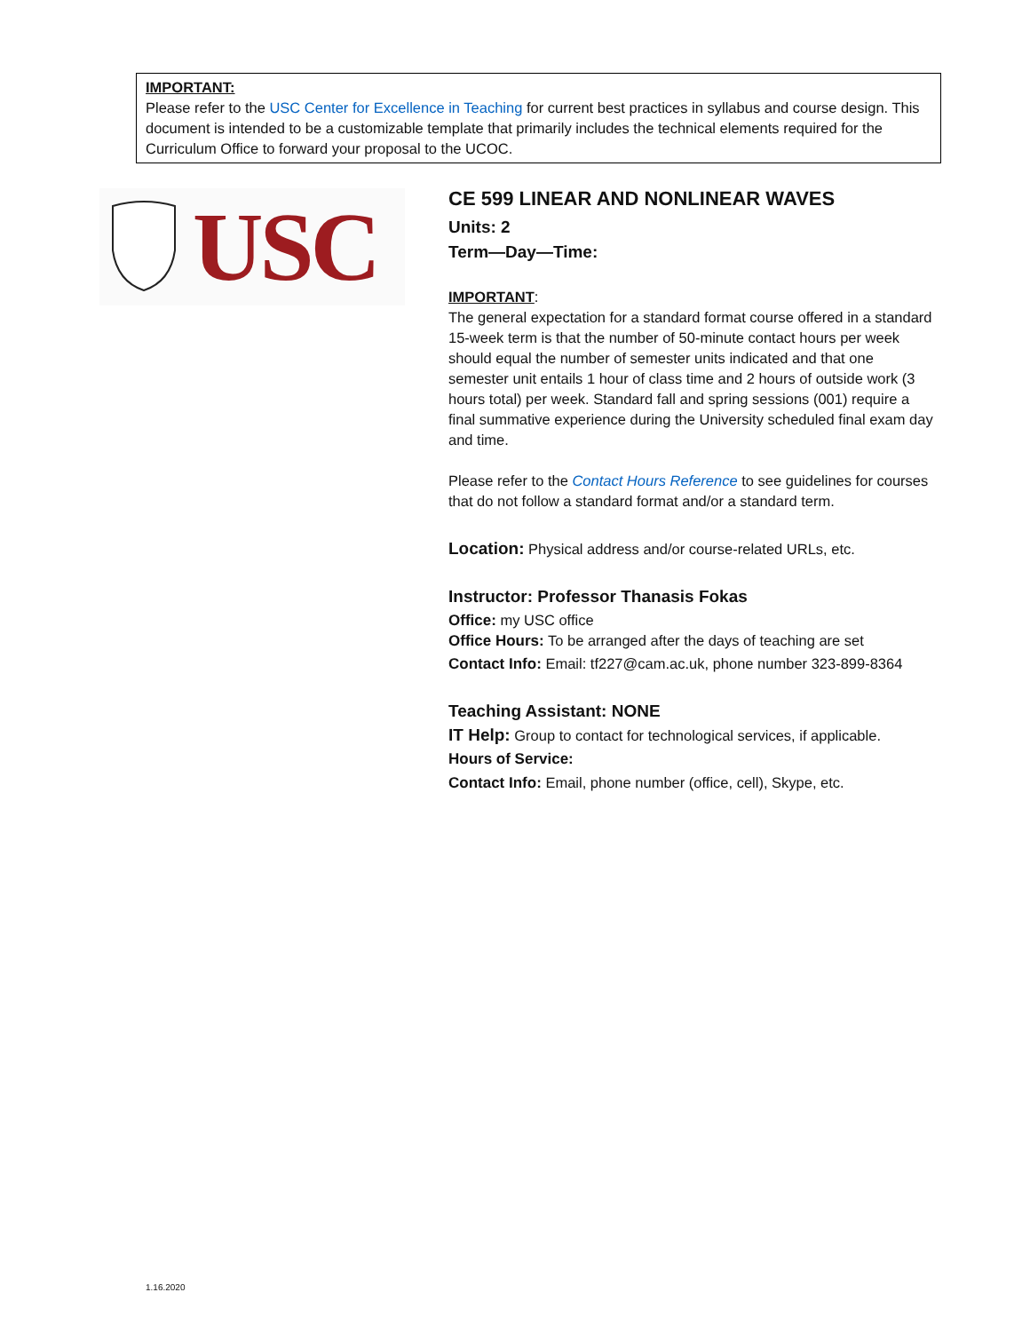IMPORTANT:
Please refer to the USC Center for Excellence in Teaching for current best practices in syllabus and course design. This document is intended to be a customizable template that primarily includes the technical elements required for the Curriculum Office to forward your proposal to the UCOC.
USC
CE 599 LINEAR AND NONLINEAR WAVES
Units: 2
Term—Day—Time:
IMPORTANT:
The general expectation for a standard format course offered in a standard 15-week term is that the number of 50-minute contact hours per week should equal the number of semester units indicated and that one semester unit entails 1 hour of class time and 2 hours of outside work (3 hours total) per week. Standard fall and spring sessions (001) require a final summative experience during the University scheduled final exam day and time.
Please refer to the Contact Hours Reference to see guidelines for courses that do not follow a standard format and/or a standard term.
Location: Physical address and/or course-related URLs, etc.
Instructor: Professor Thanasis Fokas
Office: my USC office
Office Hours: To be arranged after the days of teaching are set
Contact Info: Email: tf227@cam.ac.uk, phone number 323-899-8364
Teaching Assistant: NONE
IT Help: Group to contact for technological services, if applicable.
Hours of Service:
Contact Info: Email, phone number (office, cell), Skype, etc.
1.16.2020